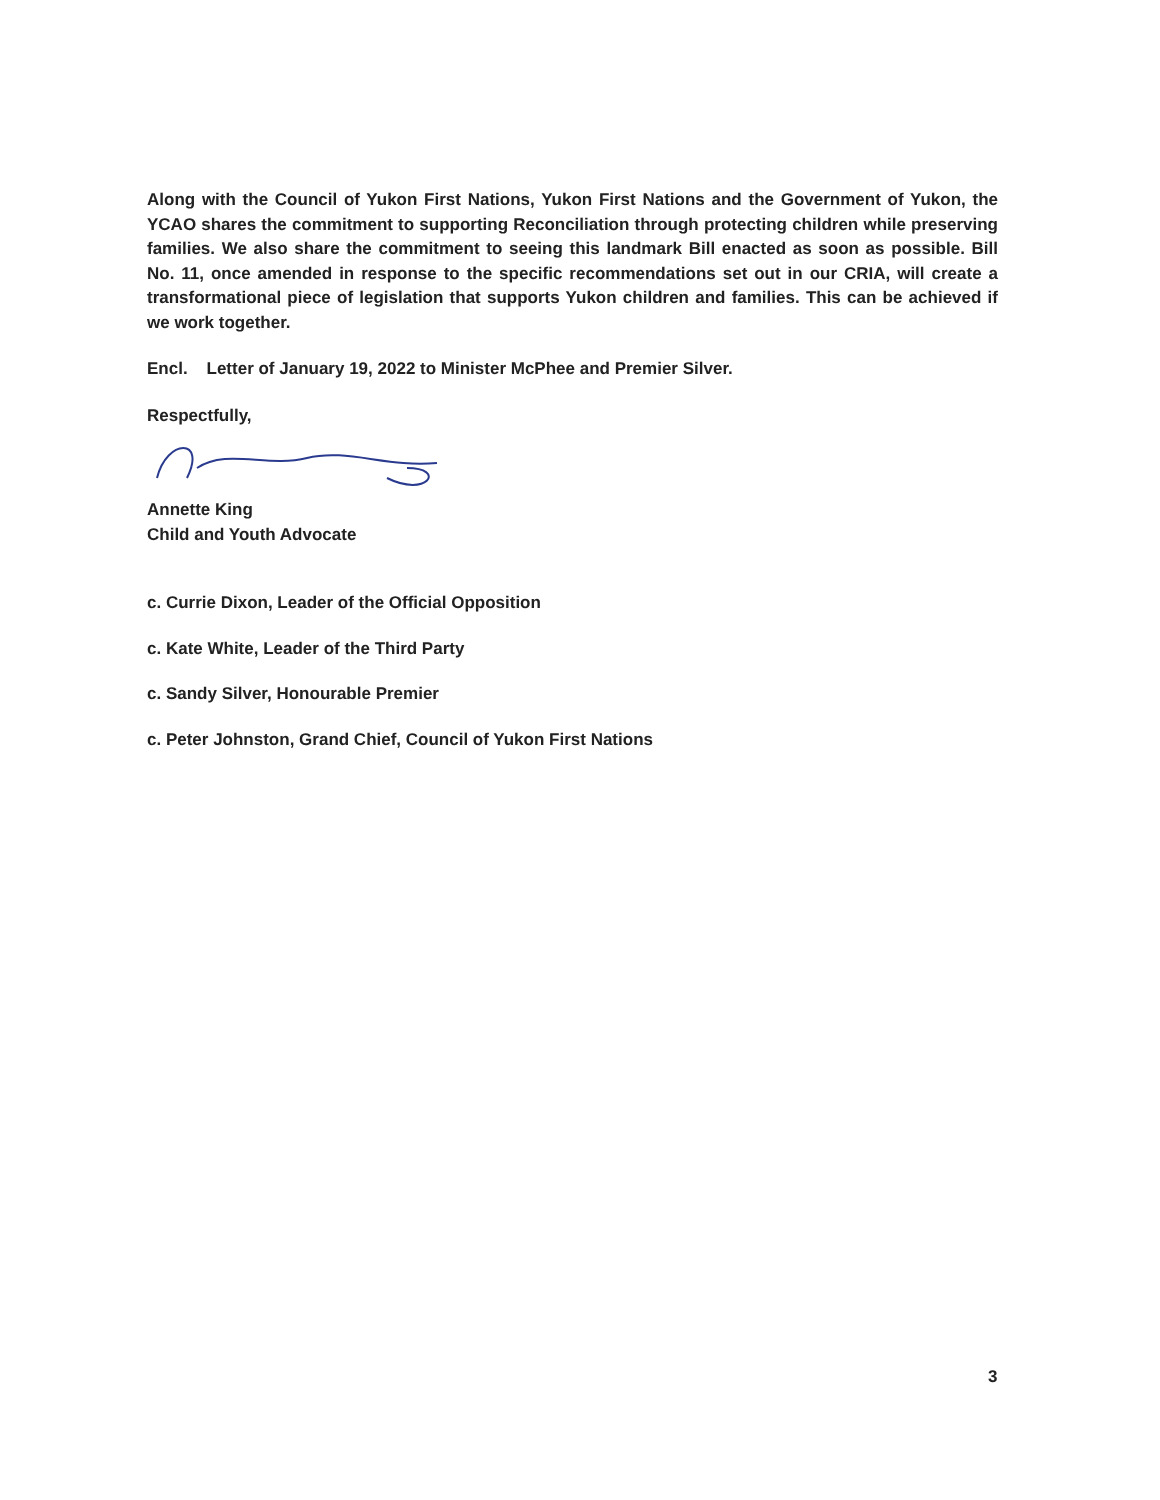Along with the Council of Yukon First Nations, Yukon First Nations and the Government of Yukon, the YCAO shares the commitment to supporting Reconciliation through protecting children while preserving families. We also share the commitment to seeing this landmark Bill enacted as soon as possible. Bill No. 11, once amended in response to the specific recommendations set out in our CRIA, will create a transformational piece of legislation that supports Yukon children and families. This can be achieved if we work together.
Encl. Letter of January 19, 2022 to Minister McPhee and Premier Silver.
Respectfully,
Annette King
Child and Youth Advocate
c. Currie Dixon, Leader of the Official Opposition
c. Kate White, Leader of the Third Party
c. Sandy Silver, Honourable Premier
c. Peter Johnston, Grand Chief, Council of Yukon First Nations
3